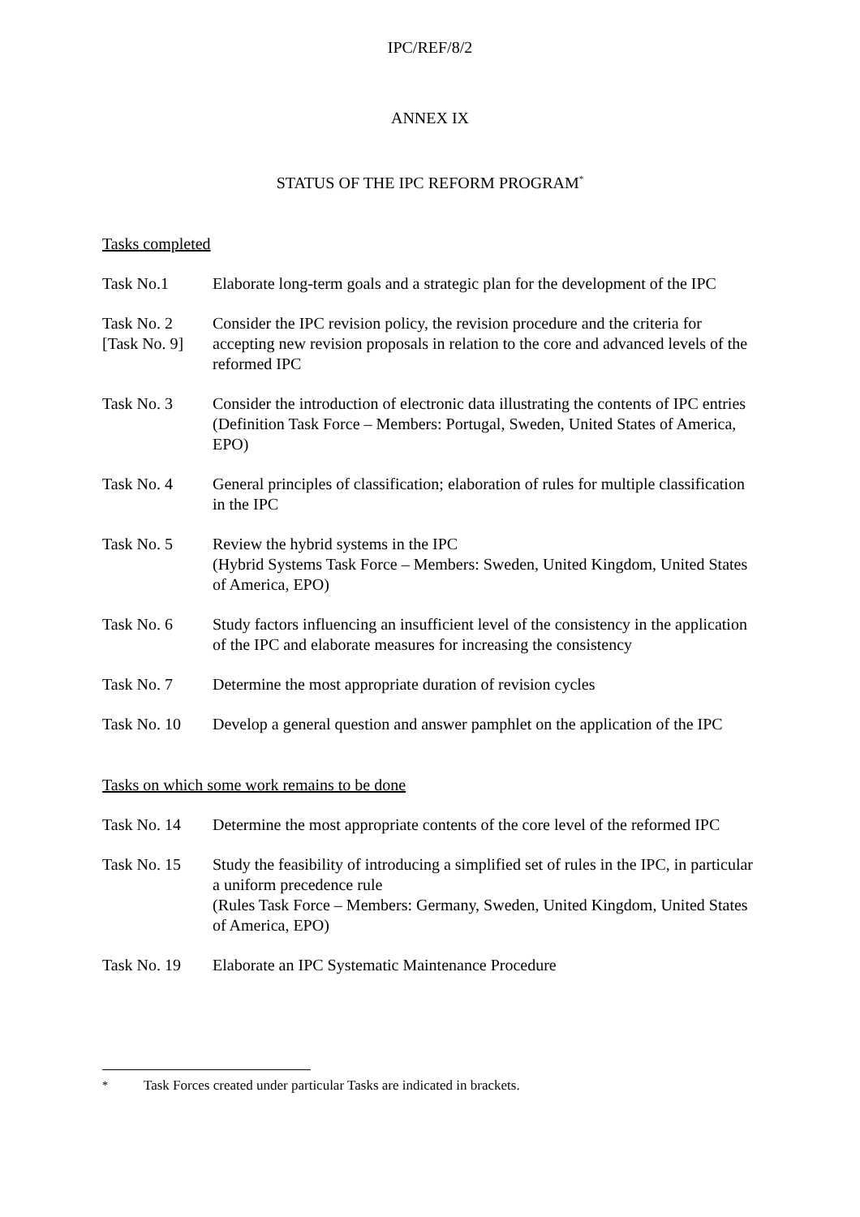IPC/REF/8/2
ANNEX IX
STATUS OF THE IPC REFORM PROGRAM<sup>*</sup>
Tasks completed
Task No.1 Elaborate long-term goals and a strategic plan for the development of the IPC
Task No. 2
[Task No. 9]
Consider the IPC revision policy, the revision procedure and the criteria for accepting new revision proposals in relation to the core and advanced levels of the reformed IPC
Task No. 3 Consider the introduction of electronic data illustrating the contents of IPC entries
(Definition Task Force – Members: Portugal, Sweden, United States of America, EPO)
Task No. 4 General principles of classification; elaboration of rules for multiple classification in the IPC
Task No. 5 Review the hybrid systems in the IPC
(Hybrid Systems Task Force – Members: Sweden, United Kingdom, United States of America, EPO)
Task No. 6 Study factors influencing an insufficient level of the consistency in the application of the IPC and elaborate measures for increasing the consistency
Task No. 7 Determine the most appropriate duration of revision cycles
Task No. 10 Develop a general question and answer pamphlet on the application of the IPC
Tasks on which some work remains to be done
Task No. 14 Determine the most appropriate contents of the core level of the reformed IPC
Task No. 15 Study the feasibility of introducing a simplified set of rules in the IPC, in particular a uniform precedence rule
(Rules Task Force – Members: Germany, Sweden, United Kingdom, United States of America, EPO)
Task No. 19 Elaborate an IPC Systematic Maintenance Procedure
<sup>*</sup> Task Forces created under particular Tasks are indicated in brackets.